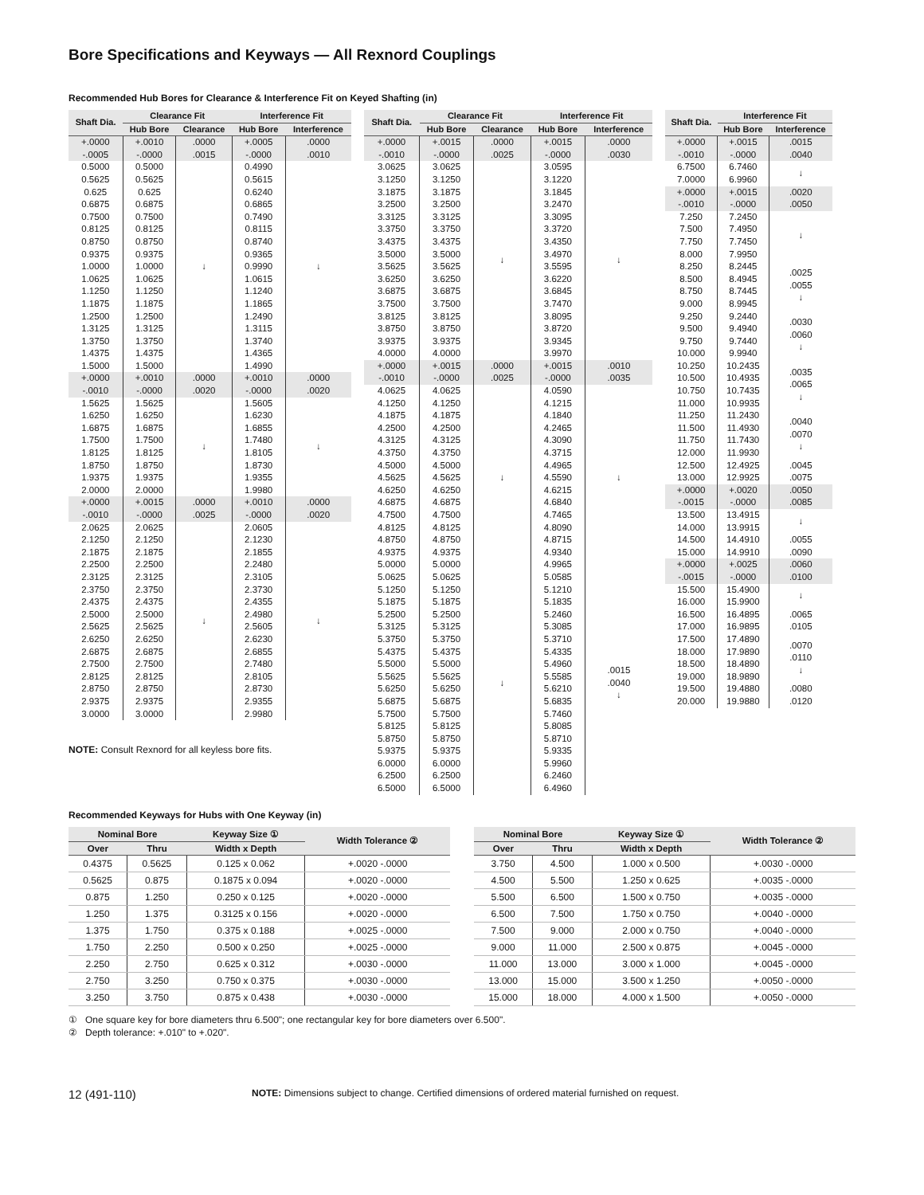Bore Specifications and Keyways — All Rexnord Couplings
Recommended Hub Bores for Clearance & Interference Fit on Keyed Shafting (in)
| Shaft Dia. | Clearance Fit | | Interference Fit | |
| --- | --- | --- | --- | --- |
| | Hub Bore | Clearance | Hub Bore | Interference |
| +.0000 -.0005 | +.0010 -.0000 | .0000 .0015 | +.0005 -.0000 | .0000 .0010 |
| 0.5000 0.5625 0.625 0.6875 0.7500 0.8125 0.8750 0.9375 1.0000 1.0625 1.1250 1.1875 1.2500 1.3125 1.3750 1.4375 1.5000 | 0.5000 0.5625 0.625 0.6875 0.7500 0.8125 0.8750 0.9375 1.0000 1.0625 1.1250 1.1875 1.2500 1.3125 1.3750 1.4375 1.5000 | ↓ | 0.4990 0.5615 0.6240 0.6865 0.7490 0.8115 0.8740 0.9365 0.9990 1.0615 1.1240 1.1865 1.2490 1.3115 1.3740 1.4365 1.4990 | ↓ |
| +.0000 -.0010 | +.0010 -.0000 | .0000 .0020 | +.0010 -.0000 | .0000 .0020 |
| 1.5625 1.6250 1.6875 1.7500 1.8125 1.8750 1.9375 2.0000 | 1.5625 1.6250 1.6875 1.7500 1.8125 1.8750 1.9375 2.0000 | ↓ | 1.5605 1.6230 1.6855 1.7480 1.8105 1.8730 1.9355 1.9980 | ↓ |
| +.0000 -.0010 | +.0015 -.0000 | .0000 .0025 | +.0010 -.0000 | .0000 .0020 |
| 2.0625 2.1250 2.1875 2.2500 2.3125 2.3750 2.4375 2.5000 2.5625 2.6250 2.6875 2.7500 2.8125 2.8750 2.9375 3.0000 | 2.0625 2.1250 2.1875 2.2500 2.3125 2.3750 2.4375 2.5000 2.5625 2.6250 2.6875 2.7500 2.8125 2.8750 2.9375 3.0000 | ↓ | 2.0605 2.1230 2.1855 2.2480 2.3105 2.3730 2.4355 2.4980 2.5605 2.6230 2.6855 2.7480 2.8105 2.8730 2.9355 2.9980 | ↓ |
NOTE: Consult Rexnord for all keyless bore fits.
| Shaft Dia. | Clearance Fit | | Interference Fit | |
| --- | --- | --- | --- | --- |
| | Hub Bore | Clearance | Hub Bore | Interference |
| +.0000 -.0010 | +.0015 -.0000 | .0000 .0025 | +.0015 -.0000 | .0000 .0030 |
| 3.0625 3.1250 3.1875 3.2500 3.3125 3.3750 3.4375 3.5000 3.5625 3.6250 3.6875 3.7500 3.8125 3.8750 3.9375 4.0000 | 3.0625 3.1250 3.1875 3.2500 3.3125 3.3750 3.4375 3.5000 3.5625 3.6250 3.6875 3.7500 3.8125 3.8750 3.9375 4.0000 | ↓ | 3.0595 3.1220 3.1845 3.2470 3.3095 3.3720 3.4350 3.4970 3.5595 3.6220 3.6845 3.7470 3.8095 3.8720 3.9345 3.9970 | ↓ |
| +.0000 -.0010 | +.0015 -.0000 | .0000 .0025 | +.0015 -.0000 | .0010 .0035 |
| 4.0625 4.1250 4.1875 4.2500 4.3125 4.3750 4.5000 4.5625 4.6250 4.6875 4.7500 4.8125 4.8750 4.9375 5.0000 | 4.0625 4.1250 4.1875 4.2500 4.3125 4.3750 4.5000 4.5625 4.6250 4.6875 4.7500 4.8125 4.8750 4.9375 5.0000 | ↓ | 4.0590 4.1215 4.1840 4.2465 4.3090 4.3715 4.4965 4.5590 4.6215 4.6840 4.7465 4.8090 4.8715 4.9340 4.9965 | ↓ |
| 5.0625 5.1250 5.1875 5.2500 5.3125 5.3750 5.4375 5.5000 5.5625 5.6250 5.6875 5.7500 5.8125 5.8750 5.9375 6.0000 6.2500 6.5000 | 5.0625 5.1250 5.1875 5.2500 5.3125 5.3750 5.4375 5.5000 5.5625 5.6250 5.6875 5.7500 5.8125 5.8750 5.9375 6.0000 6.2500 6.5000 | ↓ | 5.0585 5.1210 5.1835 5.2460 5.3085 5.3710 5.4335 5.4960 5.5585 5.6210 5.6835 5.7460 5.8085 5.8710 5.9335 5.9960 6.2460 6.4960 | .0015 .0040 ↓ |
| Shaft Dia. | Interference Fit | |
| --- | --- | --- |
| | Hub Bore | Interference |
| +.0000 -.0010 | +.0015 -.0000 | .0015 .0040 |
| 6.7500 7.0000 | 6.7460 6.9960 | ↓ |
| +.0000 -.0010 | +.0015 -.0000 | .0020 .0050 |
| 7.250 7.500 7.750 8.000 | 7.2450 7.4950 7.7450 7.9950 | ↓ |
| 8.250 8.500 8.750 9.000 | 8.2445 8.4945 8.7445 8.9945 | .0025 .0055 ↓ |
| 9.250 9.500 9.750 10.000 | 9.2440 9.4940 9.7440 9.9940 | .0030 .0060 ↓ |
| 10.250 10.500 10.750 11.000 | 10.2435 10.4935 10.7435 10.9935 | .0035 .0065 ↓ |
| 11.250 11.500 11.750 12.000 | 11.2430 11.4930 11.7430 11.9930 | .0040 .0070 ↓ |
| 12.500 13.000 | 12.4925 12.9925 | .0045 .0075 |
| +.0000 -.0015 | +.0020 -.0000 | .0050 .0085 |
| 13.500 14.000 | 13.4915 13.9915 | ↓ |
| 14.500 15.000 | 14.4910 14.9910 | .0055 .0090 |
| +.0000 -.0015 | +.0025 -.0000 | .0060 .0100 |
| 15.500 16.000 | 15.4900 15.9900 | ↓ |
| 16.500 17.000 | 16.4895 16.9895 | .0065 .0105 |
| 17.500 18.000 18.500 19.000 | 17.4890 17.9890 18.4890 18.9890 | .0070 .0110 ↓ |
| 19.500 20.000 | 19.4880 19.9880 | .0080 .0120 |
Recommended Keyways for Hubs with One Keyway (in)
| Nominal Bore | | Keyway Size ① | Width Tolerance ② |
| --- | --- | --- | --- |
| Over | Thru | Width x Depth | |
| 0.4375 | 0.5625 | 0.125 x 0.062 | +.0020 -.0000 |
| 0.5625 | 0.875 | 0.1875 x 0.094 | +.0020 -.0000 |
| 0.875 | 1.250 | 0.250 x 0.125 | +.0020 -.0000 |
| 1.250 | 1.375 | 0.3125 x 0.156 | +.0020 -.0000 |
| 1.375 | 1.750 | 0.375 x 0.188 | +.0025 -.0000 |
| 1.750 | 2.250 | 0.500 x 0.250 | +.0025 -.0000 |
| 2.250 | 2.750 | 0.625 x 0.312 | +.0030 -.0000 |
| 2.750 | 3.250 | 0.750 x 0.375 | +.0030 -.0000 |
| 3.250 | 3.750 | 0.875 x 0.438 | +.0030 -.0000 |
| Nominal Bore | | Keyway Size ① | Width Tolerance ② |
| --- | --- | --- | --- |
| Over | Thru | Width x Depth | |
| 3.750 | 4.500 | 1.000 x 0.500 | +.0030 -.0000 |
| 4.500 | 5.500 | 1.250 x 0.625 | +.0035 -.0000 |
| 5.500 | 6.500 | 1.500 x 0.750 | +.0035 -.0000 |
| 6.500 | 7.500 | 1.750 x 0.750 | +.0040 -.0000 |
| 7.500 | 9.000 | 2.000 x 0.750 | +.0040 -.0000 |
| 9.000 | 11.000 | 2.500 x 0.875 | +.0045 -.0000 |
| 11.000 | 13.000 | 3.000 x 1.000 | +.0045 -.0000 |
| 13.000 | 15.000 | 3.500 x 1.250 | +.0050 -.0000 |
| 15.000 | 18.000 | 4.000 x 1.500 | +.0050 -.0000 |
① One square key for bore diameters thru 6.500"; one rectangular key for bore diameters over 6.500".
② Depth tolerance: +.010" to +.020".
12 (491-110) NOTE: Dimensions subject to change. Certified dimensions of ordered material furnished on request.